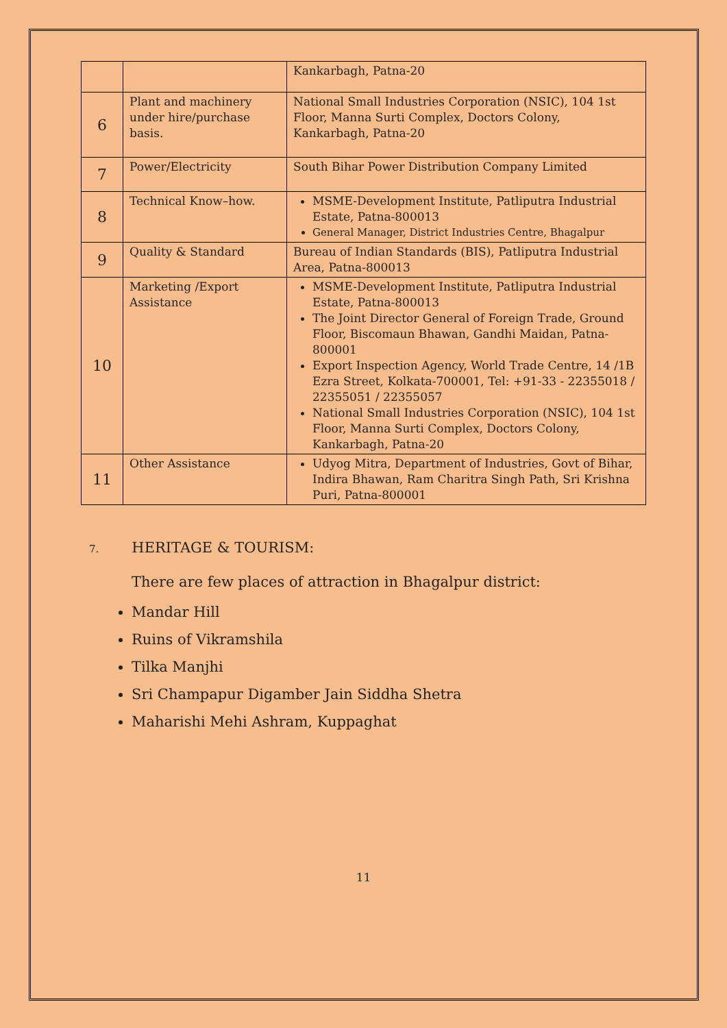| | | Kankarbagh, Patna-20 |
| 6 | Plant and machinery under hire/purchase basis. | National Small Industries Corporation (NSIC), 104 1st Floor, Manna Surti Complex, Doctors Colony, Kankarbagh, Patna-20 |
| 7 | Power/Electricity | South Bihar Power Distribution Company Limited |
| 8 | Technical Know–how. | MSME-Development Institute, Patliputra Industrial Estate, Patna-800013 General Manager, District Industries Centre, Bhagalpur |
| 9 | Quality & Standard | Bureau of Indian Standards (BIS), Patliputra Industrial Area, Patna-800013 |
| 10 | Marketing /Export Assistance | MSME-Development Institute, Patliputra Industrial Estate, Patna-800013 The Joint Director General of Foreign Trade, Ground Floor, Biscomaun Bhawan, Gandhi Maidan, Patna-800001 Export Inspection Agency, World Trade Centre, 14 /1B Ezra Street, Kolkata-700001, Tel: +91-33 - 22355018 / 22355051 / 22355057 National Small Industries Corporation (NSIC), 104 1st Floor, Manna Surti Complex, Doctors Colony, Kankarbagh, Patna-20 |
| 11 | Other Assistance | Udyog Mitra, Department of Industries, Govt of Bihar, Indira Bhawan, Ram Charitra Singh Path, Sri Krishna Puri, Patna-800001 |
7. HERITAGE & TOURISM:
There are few places of attraction in Bhagalpur district:
Mandar Hill
Ruins of Vikramshila
Tilka Manjhi
Sri Champapur Digamber Jain Siddha Shetra
Maharishi Mehi Ashram, Kuppaghat
11